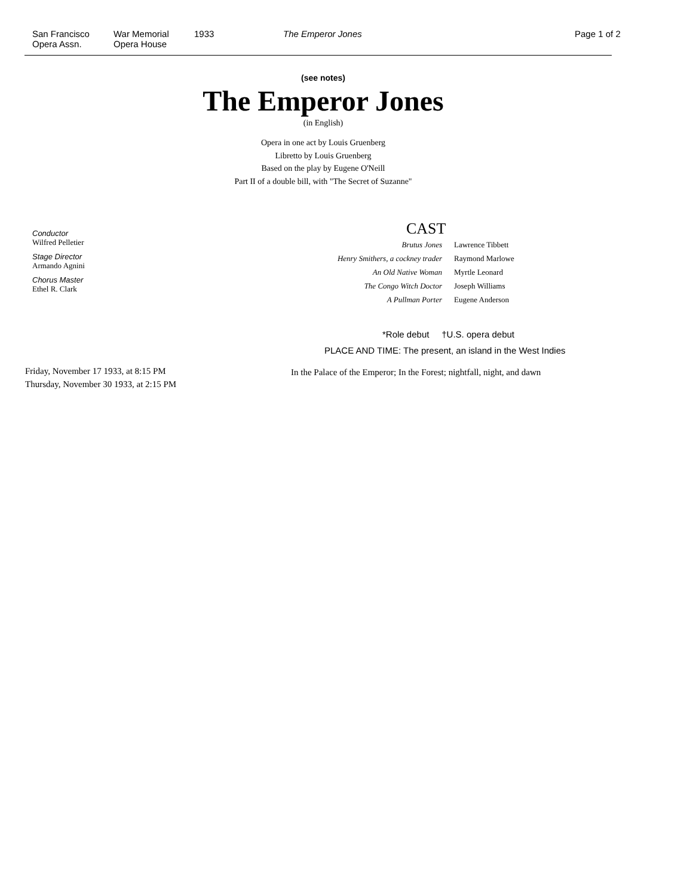San Francisco
Opera Assn.
War Memorial
Opera House
1933 The Emperor Jones Page 1 of 2
(see notes)
The Emperor Jones
(in English)
Opera in one act by Louis Gruenberg
Libretto by Louis Gruenberg
Based on the play by Eugene O'Neill
Part II of a double bill, with "The Secret of Suzanne"
Conductor
Wilfred Pelletier
Stage Director
Armando Agnini
Chorus Master
Ethel R. Clark
CAST
| Brutus Jones | Lawrence Tibbett |
| Henry Smithers, a cockney trader | Raymond Marlowe |
| An Old Native Woman | Myrtle Leonard |
| The Congo Witch Doctor | Joseph Williams |
| A Pullman Porter | Eugene Anderson |
*Role debut †U.S. opera debut
PLACE AND TIME: The present, an island in the West Indies
In the Palace of the Emperor; In the Forest; nightfall, night, and dawn
Friday, November 17 1933, at 8:15 PM
Thursday, November 30 1933, at 2:15 PM